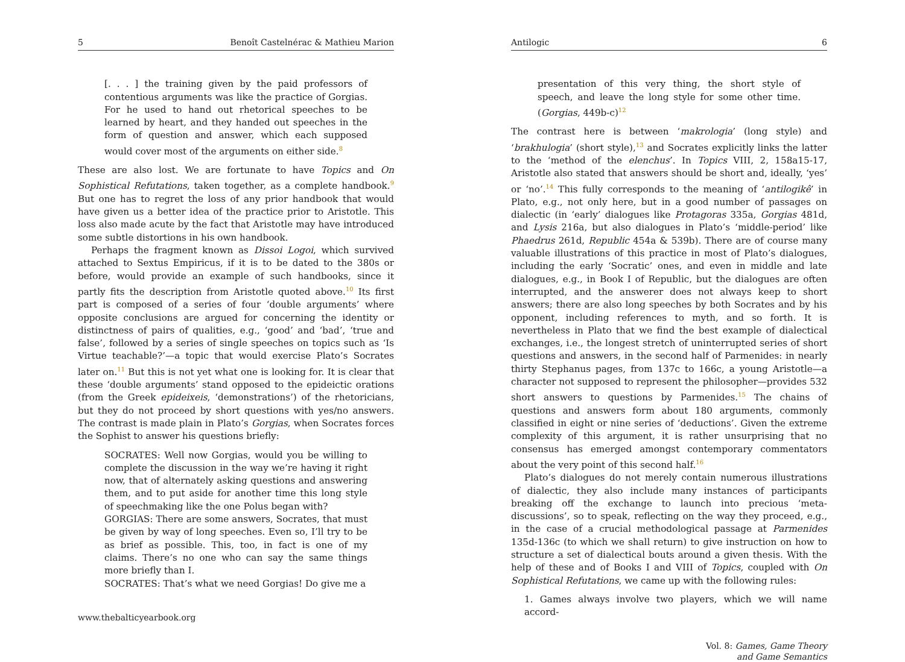5 Benoît Castelnérac & Mathieu Marion
[. . . ] the training given by the paid professors of contentious arguments was like the practice of Gorgias. For he used to hand out rhetorical speeches to be learned by heart, and they handed out speeches in the form of question and answer, which each supposed would cover most of the arguments on either side.<sup>8</sup>
These are also lost. We are fortunate to have Topics and On Sophistical Refutations, taken together, as a complete handbook.<sup>9</sup> But one has to regret the loss of any prior handbook that would have given us a better idea of the practice prior to Aristotle. This loss also made acute by the fact that Aristotle may have introduced some subtle distortions in his own handbook.
Perhaps the fragment known as Dissoi Logoi, which survived attached to Sextus Empiricus, if it is to be dated to the 380s or before, would provide an example of such handbooks, since it partly fits the description from Aristotle quoted above.<sup>10</sup> Its first part is composed of a series of four ‘double arguments’ where opposite conclusions are argued for concerning the identity or distinctness of pairs of qualities, e.g., ‘good’ and ‘bad’, ‘true and false’, followed by a series of single speeches on topics such as ‘Is Virtue teachable?’—a topic that would exercise Plato’s Socrates later on.<sup>11</sup> But this is not yet what one is looking for. It is clear that these ‘double arguments’ stand opposed to the epideictic orations (from the Greek epideixeis, ‘demonstrations’) of the rhetoricians, but they do not proceed by short questions with yes/no answers. The contrast is made plain in Plato’s Gorgias, when Socrates forces the Sophist to answer his questions briefly:
SOCRATES: Well now Gorgias, would you be willing to complete the discussion in the way we’re having it right now, that of alternately asking questions and answering them, and to put aside for another time this long style of speechmaking like the one Polus began with?
GORGIAS: There are some answers, Socrates, that must be given by way of long speeches. Even so, I’ll try to be as brief as possible. This, too, in fact is one of my claims. There’s no one who can say the same things more briefly than I.
SOCRATES: That’s what we need Gorgias! Do give me a
www.thebalticyearbook.org
Antilogic 6
presentation of this very thing, the short style of speech, and leave the long style for some other time. (Gorgias, 449b-c)<sup>12</sup>
The contrast here is between ‘makrologia’ (long style) and ‘brakhulogia’ (short style),<sup>13</sup> and Socrates explicitly links the latter to the ‘method of the elenchus’. In Topics VIII, 2, 158a15-17, Aristotle also stated that answers should be short and, ideally, ‘yes’ or ‘no’.<sup>14</sup> This fully corresponds to the meaning of ‘antilogikê’ in Plato, e.g., not only here, but in a good number of passages on dialectic (in ‘early’ dialogues like Protagoras 335a, Gorgias 481d, and Lysis 216a, but also dialogues in Plato’s ‘middle-period’ like Phaedrus 261d, Republic 454a & 539b). There are of course many valuable illustrations of this practice in most of Plato’s dialogues, including the early ‘Socratic’ ones, and even in middle and late dialogues, e.g., in Book I of Republic, but the dialogues are often interrupted, and the answerer does not always keep to short answers; there are also long speeches by both Socrates and by his opponent, including references to myth, and so forth. It is nevertheless in Plato that we find the best example of dialectical exchanges, i.e., the longest stretch of uninterrupted series of short questions and answers, in the second half of Parmenides: in nearly thirty Stephanus pages, from 137c to 166c, a young Aristotle—a character not supposed to represent the philosopher—provides 532 short answers to questions by Parmenides.<sup>15</sup> The chains of questions and answers form about 180 arguments, commonly classified in eight or nine series of ‘deductions’. Given the extreme complexity of this argument, it is rather unsurprising that no consensus has emerged amongst contemporary commentators about the very point of this second half.<sup>16</sup>
Plato’s dialogues do not merely contain numerous illustrations of dialectic, they also include many instances of participants breaking off the exchange to launch into precious ‘meta-discussions’, so to speak, reflecting on the way they proceed, e.g., in the case of a crucial methodological passage at Parmenides 135d-136c (to which we shall return) to give instruction on how to structure a set of dialectical bouts around a given thesis. With the help of these and of Books I and VIII of Topics, coupled with On Sophistical Refutations, we came up with the following rules:
1. Games always involve two players, which we will name accord-
Vol. 8: Games, Game Theory
and Game Semantics